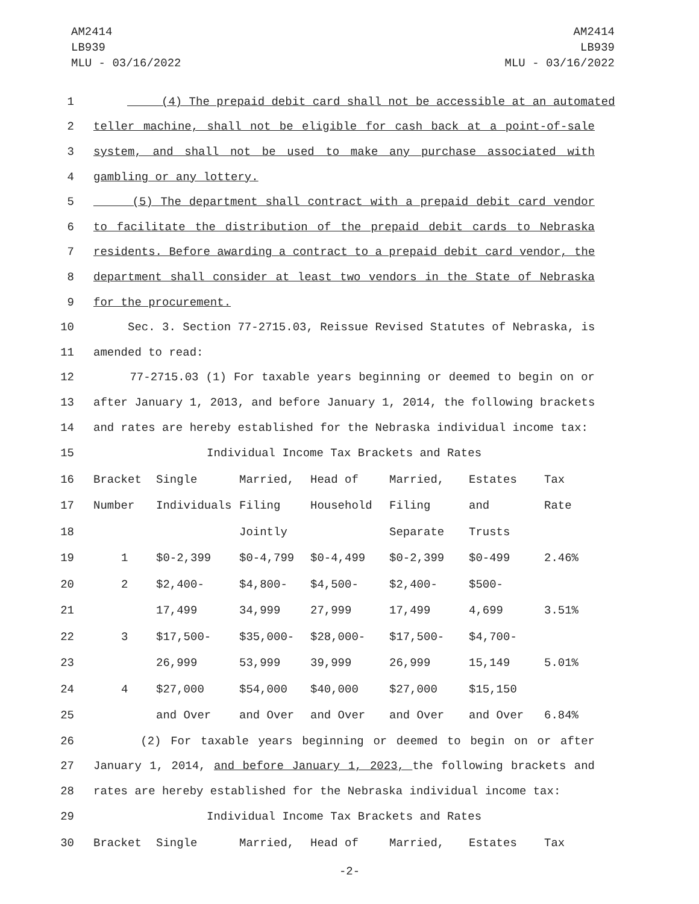AM2414
LB939
MLU - 03/16/2022
AM2414
LB939
MLU - 03/16/2022
1 (4) The prepaid debit card shall not be accessible at an automated
2 teller machine, shall not be eligible for cash back at a point-of-sale
3 system, and shall not be used to make any purchase associated with
4 gambling or any lottery.
5 (5) The department shall contract with a prepaid debit card vendor
6 to facilitate the distribution of the prepaid debit cards to Nebraska
7 residents. Before awarding a contract to a prepaid debit card vendor, the
8 department shall consider at least two vendors in the State of Nebraska
9 for the procurement.
10 Sec. 3. Section 77-2715.03, Reissue Revised Statutes of Nebraska, is
11 amended to read:
12 77-2715.03 (1) For taxable years beginning or deemed to begin on or
13 after January 1, 2013, and before January 1, 2014, the following brackets
14 and rates are hereby established for the Nebraska individual income tax:
| 15 | Individual Income Tax Brackets and Rates | | | | | | |
| 16 | Bracket | Single | Married, | Head of | Married, | Estates | Tax |
| 17 | Number | Individuals | Filing | Household | Filing | and | Rate |
| 18 | | | Jointly | | Separate | Trusts | |
| 19 | 1 | $0-2,399 | $0-4,799 | $0-4,499 | $0-2,399 | $0-499 | 2.46% |
| 20 | 2 | $2,400- | $4,800- | $4,500- | $2,400- | $500- | |
| 21 | | 17,499 | 34,999 | 27,999 | 17,499 | 4,699 | 3.51% |
| 22 | 3 | $17,500- | $35,000- | $28,000- | $17,500- | $4,700- | |
| 23 | | 26,999 | 53,999 | 39,999 | 26,999 | 15,149 | 5.01% |
| 24 | 4 | $27,000 | $54,000 | $40,000 | $27,000 | $15,150 | |
| 25 | | and Over | and Over | and Over | and Over | and Over | 6.84% |
26 (2) For taxable years beginning or deemed to begin on or after
27 January 1, 2014, and before January 1, 2023, the following brackets and
28 rates are hereby established for the Nebraska individual income tax:
| 29 | Individual Income Tax Brackets and Rates | | | | | | |
| 30 | Bracket | Single | Married, | Head of | Married, | Estates | Tax |
-2-